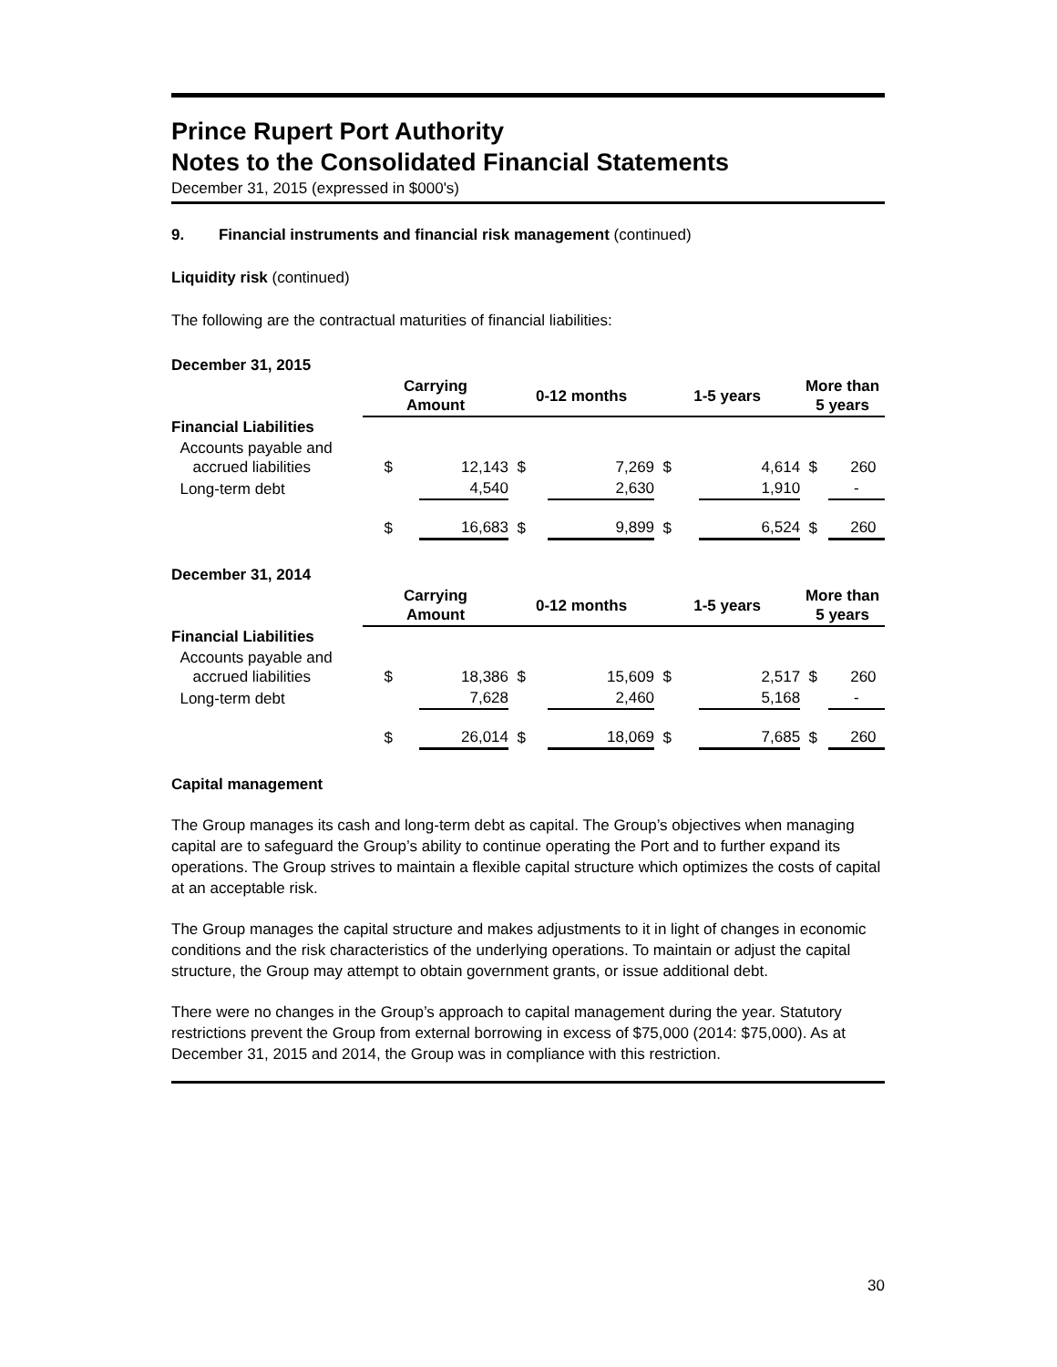Prince Rupert Port Authority
Notes to the Consolidated Financial Statements
December 31, 2015 (expressed in $000's)
9. Financial instruments and financial risk management (continued)
Liquidity risk (continued)
The following are the contractual maturities of financial liabilities:
| December 31, 2015 | | | | | | | | |
| --- | --- | --- | --- | --- | --- | --- | --- | --- |
| | Carrying Amount | | 0-12 months | | 1-5 years | | More than 5 years | |
| Financial Liabilities | | | | | | | | |
| Accounts payable and accrued liabilities | $ | 12,143 | $ | 7,269 | $ | 4,614 | $ | 260 |
| Long-term debt | | 4,540 | | 2,630 | | 1,910 | | - |
| | $ | 16,683 | $ | 9,899 | $ | 6,524 | $ | 260 |
| December 31, 2014 | | | | | | | | |
| | Carrying Amount | | 0-12 months | | 1-5 years | | More than 5 years | |
| Financial Liabilities | | | | | | | | |
| Accounts payable and accrued liabilities | $ | 18,386 | $ | 15,609 | $ | 2,517 | $ | 260 |
| Long-term debt | | 7,628 | | 2,460 | | 5,168 | | - |
| | $ | 26,014 | $ | 18,069 | $ | 7,685 | $ | 260 |
Capital management
The Group manages its cash and long-term debt as capital. The Group’s objectives when managing capital are to safeguard the Group’s ability to continue operating the Port and to further expand its operations. The Group strives to maintain a flexible capital structure which optimizes the costs of capital at an acceptable risk.
The Group manages the capital structure and makes adjustments to it in light of changes in economic conditions and the risk characteristics of the underlying operations. To maintain or adjust the capital structure, the Group may attempt to obtain government grants, or issue additional debt.
There were no changes in the Group’s approach to capital management during the year. Statutory restrictions prevent the Group from external borrowing in excess of $75,000 (2014: $75,000). As at December 31, 2015 and 2014, the Group was in compliance with this restriction.
30